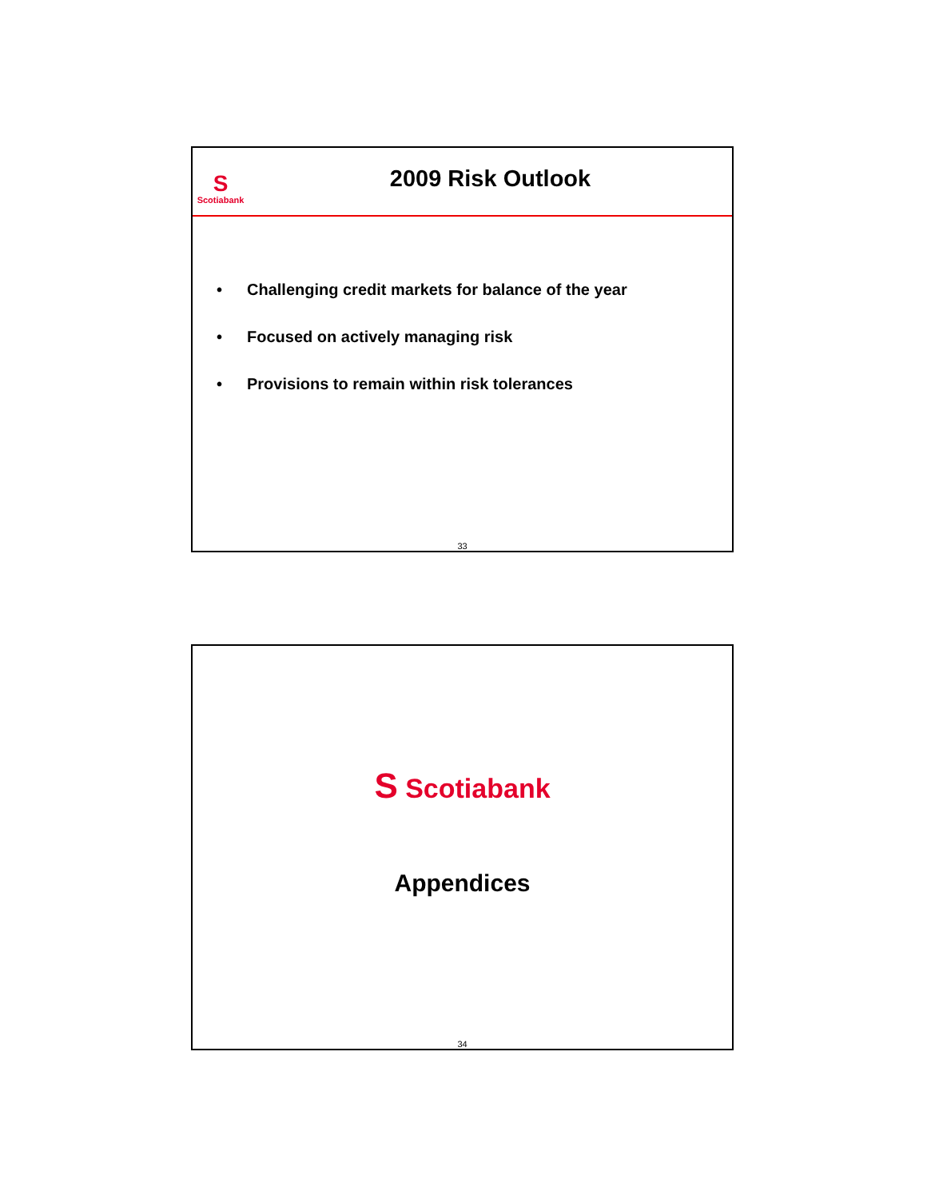S
Scotiabank
2009 Risk Outlook
• Challenging credit markets for balance of the year
• Focused on actively managing risk
• Provisions to remain within risk tolerances
33
S Scotiabank
Appendices
34